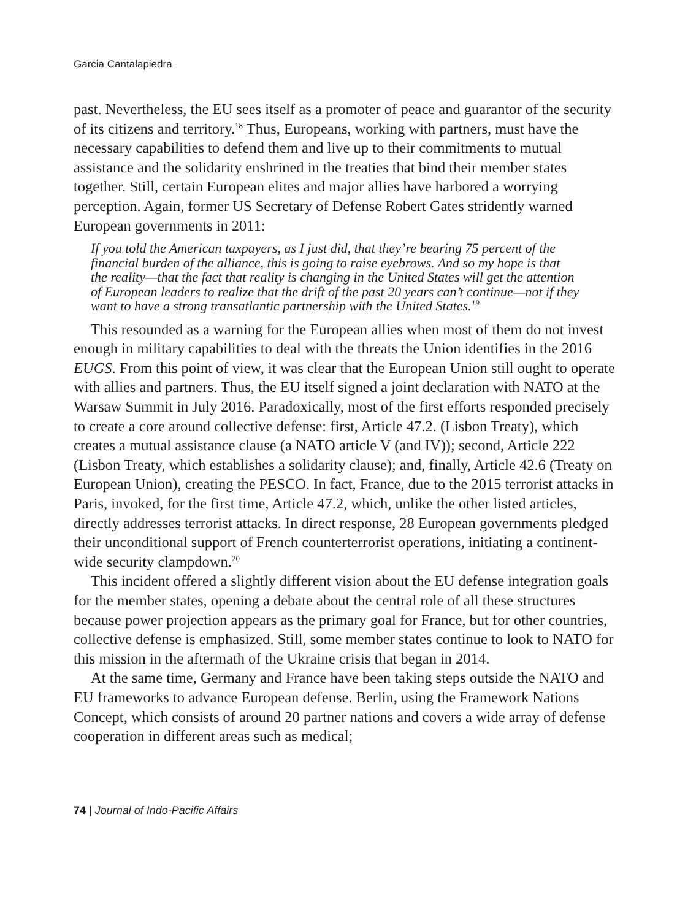Garcia Cantalapiedra
past. Nevertheless, the EU sees itself as a promoter of peace and guarantor of the security of its citizens and territory.<sup>18</sup> Thus, Europeans, working with partners, must have the necessary capabilities to defend them and live up to their commitments to mutual assistance and the solidarity enshrined in the treaties that bind their member states together. Still, certain European elites and major allies have harbored a worrying perception. Again, former US Secretary of Defense Robert Gates stridently warned European governments in 2011:
If you told the American taxpayers, as I just did, that they’re bearing 75 percent of the financial burden of the alliance, this is going to raise eyebrows. And so my hope is that the reality—that the fact that reality is changing in the United States will get the attention of European leaders to realize that the drift of the past 20 years can’t continue—not if they want to have a strong transatlantic partnership with the United States.<sup>19</sup>
This resounded as a warning for the European allies when most of them do not invest enough in military capabilities to deal with the threats the Union identifies in the 2016 EUGS. From this point of view, it was clear that the European Union still ought to operate with allies and partners. Thus, the EU itself signed a joint declaration with NATO at the Warsaw Summit in July 2016. Paradoxically, most of the first efforts responded precisely to create a core around collective defense: first, Article 47.2. (Lisbon Treaty), which creates a mutual assistance clause (a NATO article V (and IV)); second, Article 222 (Lisbon Treaty, which establishes a solidarity clause); and, finally, Article 42.6 (Treaty on European Union), creating the PESCO. In fact, France, due to the 2015 terrorist attacks in Paris, invoked, for the first time, Article 47.2, which, unlike the other listed articles, directly addresses terrorist attacks. In direct response, 28 European governments pledged their unconditional support of French counterterrorist operations, initiating a continent-wide security clampdown.<sup>20</sup>
This incident offered a slightly different vision about the EU defense integration goals for the member states, opening a debate about the central role of all these structures because power projection appears as the primary goal for France, but for other countries, collective defense is emphasized. Still, some member states continue to look to NATO for this mission in the aftermath of the Ukraine crisis that began in 2014.
At the same time, Germany and France have been taking steps outside the NATO and EU frameworks to advance European defense. Berlin, using the Framework Nations Concept, which consists of around 20 partner nations and covers a wide array of defense cooperation in different areas such as medical;
74 | Journal of Indo-Pacific Affairs